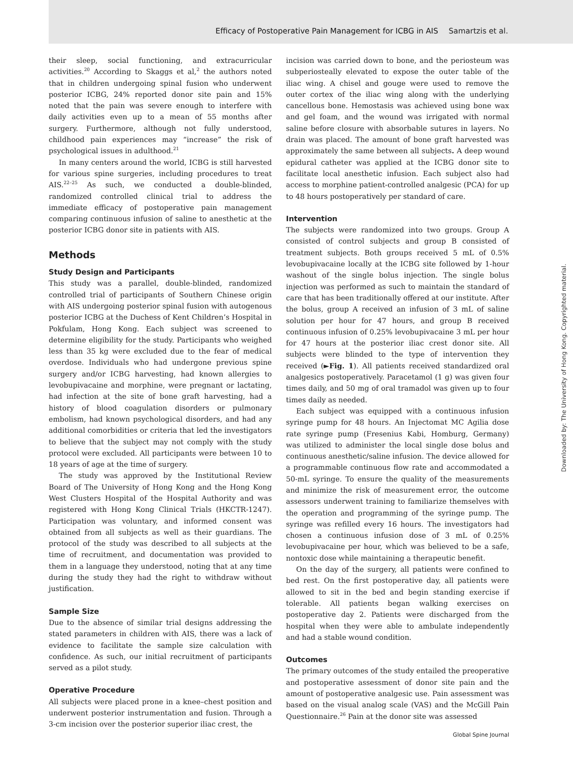Efficacy of Postoperative Pain Management for ICBG in AIS Samartzis et al.
their sleep, social functioning, and extracurricular activities.<sup>20</sup> According to Skaggs et al,<sup>2</sup> the authors noted that in children undergoing spinal fusion who underwent posterior ICBG, 24% reported donor site pain and 15% noted that the pain was severe enough to interfere with daily activities even up to a mean of 55 months after surgery. Furthermore, although not fully understood, childhood pain experiences may “increase” the risk of psychological issues in adulthood.<sup>21</sup>
In many centers around the world, ICBG is still harvested for various spine surgeries, including procedures to treat AIS.<sup>22–25</sup> As such, we conducted a double-blinded, randomized controlled clinical trial to address the immediate efficacy of postoperative pain management comparing continuous infusion of saline to anesthetic at the posterior ICBG donor site in patients with AIS.
Methods
Study Design and Participants
This study was a parallel, double-blinded, randomized controlled trial of participants of Southern Chinese origin with AIS undergoing posterior spinal fusion with autogenous posterior ICBG at the Duchess of Kent Children’s Hospital in Pokfulam, Hong Kong. Each subject was screened to determine eligibility for the study. Participants who weighed less than 35 kg were excluded due to the fear of medical overdose. Individuals who had undergone previous spine surgery and/or ICBG harvesting, had known allergies to levobupivacaine and morphine, were pregnant or lactating, had infection at the site of bone graft harvesting, had a history of blood coagulation disorders or pulmonary embolism, had known psychological disorders, and had any additional comorbidities or criteria that led the investigators to believe that the subject may not comply with the study protocol were excluded. All participants were between 10 to 18 years of age at the time of surgery.
The study was approved by the Institutional Review Board of The University of Hong Kong and the Hong Kong West Clusters Hospital of the Hospital Authority and was registered with Hong Kong Clinical Trials (HKCTR-1247). Participation was voluntary, and informed consent was obtained from all subjects as well as their guardians. The protocol of the study was described to all subjects at the time of recruitment, and documentation was provided to them in a language they understood, noting that at any time during the study they had the right to withdraw without justification.
Sample Size
Due to the absence of similar trial designs addressing the stated parameters in children with AIS, there was a lack of evidence to facilitate the sample size calculation with confidence. As such, our initial recruitment of participants served as a pilot study.
Operative Procedure
All subjects were placed prone in a knee–chest position and underwent posterior instrumentation and fusion. Through a 3-cm incision over the posterior superior iliac crest, the
incision was carried down to bone, and the periosteum was subperiosteally elevated to expose the outer table of the iliac wing. A chisel and gouge were used to remove the outer cortex of the iliac wing along with the underlying cancellous bone. Hemostasis was achieved using bone wax and gel foam, and the wound was irrigated with normal saline before closure with absorbable sutures in layers. No drain was placed. The amount of bone graft harvested was approximately the same between all subjects. A deep wound epidural catheter was applied at the ICBG donor site to facilitate local anesthetic infusion. Each subject also had access to morphine patient-controlled analgesic (PCA) for up to 48 hours postoperatively per standard of care.
Intervention
The subjects were randomized into two groups. Group A consisted of control subjects and group B consisted of treatment subjects. Both groups received 5 mL of 0.5% levobupivacaine locally at the ICBG site followed by 1-hour washout of the single bolus injection. The single bolus injection was performed as such to maintain the standard of care that has been traditionally offered at our institute. After the bolus, group A received an infusion of 3 mL of saline solution per hour for 47 hours, and group B received continuous infusion of 0.25% levobupivacaine 3 mL per hour for 47 hours at the posterior iliac crest donor site. All subjects were blinded to the type of intervention they received (►Fig. 1). All patients received standardized oral analgesics postoperatively. Paracetamol (1 g) was given four times daily, and 50 mg of oral tramadol was given up to four times daily as needed.
Each subject was equipped with a continuous infusion syringe pump for 48 hours. An Injectomat MC Agilia dose rate syringe pump (Fresenius Kabi, Homburg, Germany) was utilized to administer the local single dose bolus and continuous anesthetic/saline infusion. The device allowed for a programmable continuous flow rate and accommodated a 50-mL syringe. To ensure the quality of the measurements and minimize the risk of measurement error, the outcome assessors underwent training to familiarize themselves with the operation and programming of the syringe pump. The syringe was refilled every 16 hours. The investigators had chosen a continuous infusion dose of 3 mL of 0.25% levobupivacaine per hour, which was believed to be a safe, nontoxic dose while maintaining a therapeutic benefit.
On the day of the surgery, all patients were confined to bed rest. On the first postoperative day, all patients were allowed to sit in the bed and begin standing exercise if tolerable. All patients began walking exercises on postoperative day 2. Patients were discharged from the hospital when they were able to ambulate independently and had a stable wound condition.
Outcomes
The primary outcomes of the study entailed the preoperative and postoperative assessment of donor site pain and the amount of postoperative analgesic use. Pain assessment was based on the visual analog scale (VAS) and the McGill Pain Questionnaire.<sup>26</sup> Pain at the donor site was assessed
Downloaded by: The University of Hong Kong. Copyrighted material.
Global Spine Journal